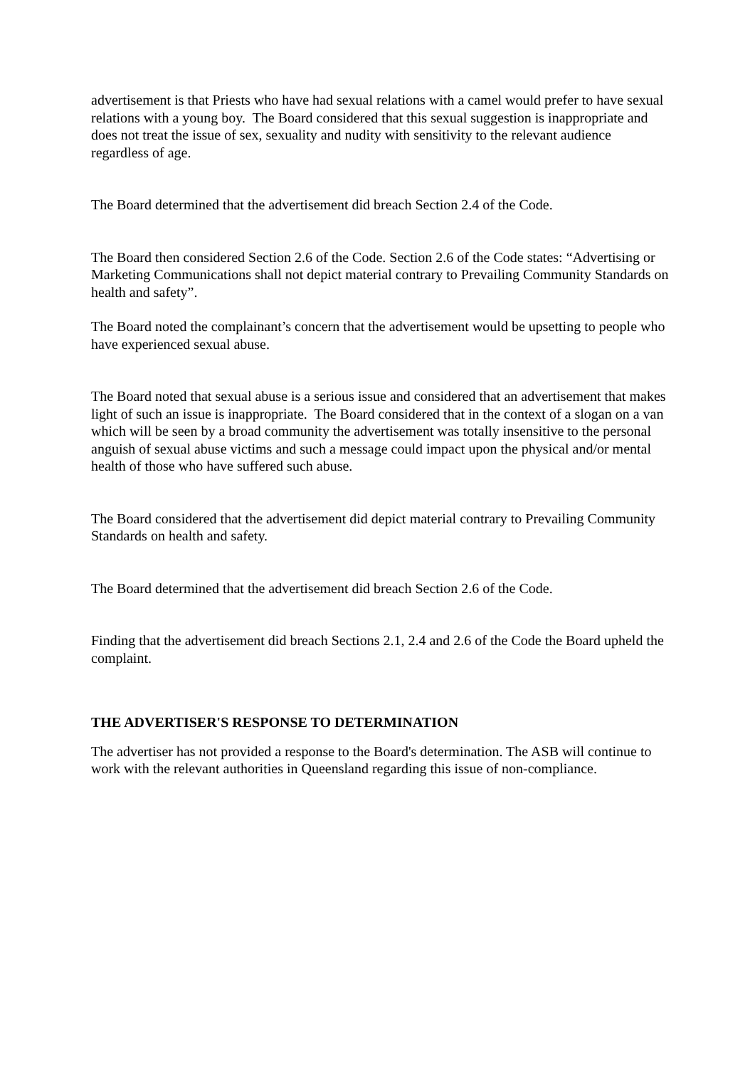advertisement is that Priests who have had sexual relations with a camel would prefer to have sexual relations with a young boy. The Board considered that this sexual suggestion is inappropriate and does not treat the issue of sex, sexuality and nudity with sensitivity to the relevant audience regardless of age.
The Board determined that the advertisement did breach Section 2.4 of the Code.
The Board then considered Section 2.6 of the Code. Section 2.6 of the Code states: “Advertising or Marketing Communications shall not depict material contrary to Prevailing Community Standards on health and safety”.
The Board noted the complainant’s concern that the advertisement would be upsetting to people who have experienced sexual abuse.
The Board noted that sexual abuse is a serious issue and considered that an advertisement that makes light of such an issue is inappropriate. The Board considered that in the context of a slogan on a van which will be seen by a broad community the advertisement was totally insensitive to the personal anguish of sexual abuse victims and such a message could impact upon the physical and/or mental health of those who have suffered such abuse.
The Board considered that the advertisement did depict material contrary to Prevailing Community Standards on health and safety.
The Board determined that the advertisement did breach Section 2.6 of the Code.
Finding that the advertisement did breach Sections 2.1, 2.4 and 2.6 of the Code the Board upheld the complaint.
THE ADVERTISER'S RESPONSE TO DETERMINATION
The advertiser has not provided a response to the Board's determination. The ASB will continue to work with the relevant authorities in Queensland regarding this issue of non-compliance.